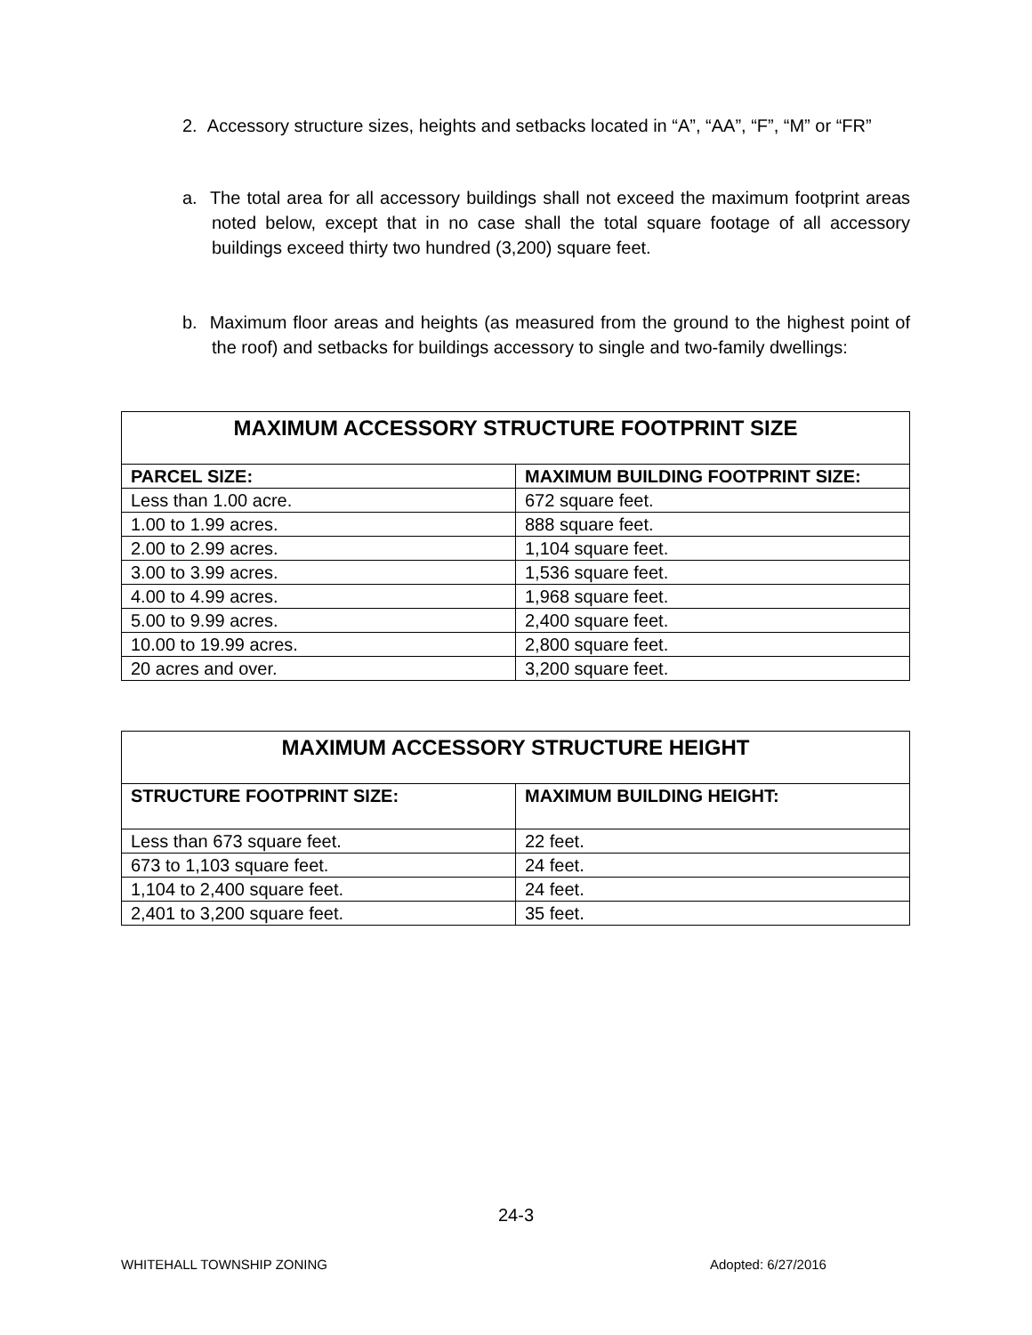2. Accessory structure sizes, heights and setbacks located in “A”, “AA”, “F”, “M” or “FR”
a. The total area for all accessory buildings shall not exceed the maximum footprint areas noted below, except that in no case shall the total square footage of all accessory buildings exceed thirty two hundred (3,200) square feet.
b. Maximum floor areas and heights (as measured from the ground to the highest point of the roof) and setbacks for buildings accessory to single and two-family dwellings:
| MAXIMUM ACCESSORY STRUCTURE FOOTPRINT SIZE | |
| --- | --- |
| PARCEL SIZE: | MAXIMUM BUILDING FOOTPRINT SIZE: |
| Less than 1.00 acre. | 672 square feet. |
| 1.00 to 1.99 acres. | 888 square feet. |
| 2.00 to 2.99 acres. | 1,104 square feet. |
| 3.00 to 3.99 acres. | 1,536 square feet. |
| 4.00 to 4.99 acres. | 1,968 square feet. |
| 5.00 to 9.99 acres. | 2,400 square feet. |
| 10.00 to 19.99 acres. | 2,800 square feet. |
| 20 acres and over. | 3,200 square feet. |
| MAXIMUM ACCESSORY STRUCTURE HEIGHT | |
| --- | --- |
| STRUCTURE FOOTPRINT SIZE: | MAXIMUM BUILDING HEIGHT: |
| Less than 673 square feet. | 22 feet. |
| 673 to 1,103 square feet. | 24 feet. |
| 1,104 to 2,400 square feet. | 24 feet. |
| 2,401 to 3,200 square feet. | 35 feet. |
24-3
WHITEHALL TOWNSHIP ZONING Adopted: 6/27/2016